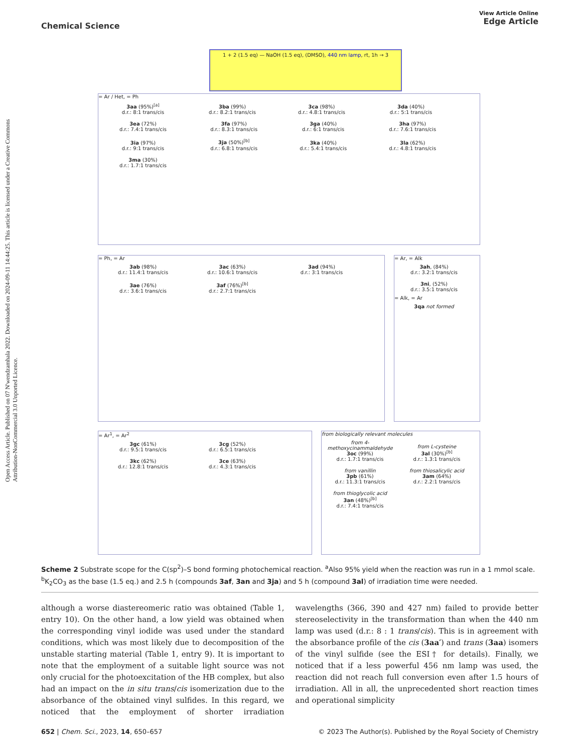Open Access Article. Published on 07 N'wendzamhala 2022. Downloaded on 2024-09-11 14:44:25. This article is licensed under a Creative Commons Attribution-NonCommercial 3.0 Unported Licence.
View Article Online
Edge Article
Chemical Science
1 + 2 (1.5 eq) — NaOH (1.5 eq), (DMSO), 440 nm lamp, rt, 1h → 3
= Ar / Het, = Ph
3aa (95%)<sup>[a]</sup>
d.r.: 8:1 trans/cis
3ba (99%)
d.r.: 8.2:1 trans/cis
3ca (98%)
d.r.: 4.8:1 trans/cis
3da (40%)
d.r.: 5:1 trans/cis
3ea (72%)
d.r.: 7.4:1 trans/cis
3fa (97%)
d.r.: 8.3:1 trans/cis
3ga (40%)
d.r.: 6:1 trans/cis
3ha (97%)
d.r.: 7.6:1 trans/cis
3ia (97%)
d.r.: 9:1 trans/cis
3ja (50%)<sup>[b]</sup>
d.r.: 6.8:1 trans/cis
3ka (40%)
d.r.: 5.4:1 trans/cis
3la (62%)
d.r.: 4.8:1 trans/cis
3ma (30%)
d.r.: 1.7:1 trans/cis
= Ph, = Ar
3ab (98%)
d.r.: 11.4:1 trans/cis
3ac (63%)
d.r.: 10.6:1 trans/cis
3ad (94%)
d.r.: 3:1 trans/cis
3ae (76%)
d.r.: 3.6:1 trans/cis
3af (76%)<sup>[b]</sup>
d.r.: 2.7:1 trans/cis
= Ar, = Alk
3ah, (84%)
d.r.: 3.2:1 trans/cis
3ni, (52%)
d.r.: 3.5:1 trans/cis
= Alk, = Ar
3qa not formed
= Ar<sup>1</sup>, = Ar<sup>2</sup>
3gc (61%)
d.r.: 9.5:1 trans/cis
3cg (52%)
d.r.: 6.5:1 trans/cis
3kc (62%)
d.r.: 12.8:1 trans/cis
3ce (63%)
d.r.: 4.3:1 trans/cis
from biologically relevant molecules
from 4-methoxycinammaldehyde
3oc (99%)
d.r.: 1.7:1 trans/cis
from L-cysteine
3al (30%)<sup>[b]</sup>
d.r.: 1.3:1 trans/cis
from vanillin
3pb (61%)
d.r.: 11.3:1 trans/cis
from thiosalicylic acid
3am (64%)
d.r.: 2.2:1 trans/cis
from thioglycolic acid
3an (48%)<sup>[b]</sup>
d.r.: 7.4:1 trans/cis
Scheme 2 Substrate scope for the C(sp<sup>2</sup>)–S bond forming photochemical reaction. <sup>a</sup>Also 95% yield when the reaction was run in a 1 mmol scale. <sup>b</sup>K<sub>2</sub>CO<sub>3</sub> as the base (1.5 eq.) and 2.5 h (compounds 3af, 3an and 3ja) and 5 h (compound 3al) of irradiation time were needed.
although a worse diastereomeric ratio was obtained (Table 1, entry 10). On the other hand, a low yield was obtained when the corresponding vinyl iodide was used under the standard conditions, which was most likely due to decomposition of the unstable starting material (Table 1, entry 9). It is important to note that the employment of a suitable light source was not only crucial for the photoexcitation of the HB complex, but also had an impact on the in situ trans/cis isomerization due to the absorbance of the obtained vinyl sulfides. In this regard, we noticed that the employment of shorter irradiation wavelengths (366, 390 and 427 nm) failed to provide better stereoselectivity in the transformation than when the 440 nm lamp was used (d.r.: 8 : 1 trans/cis). This is in agreement with the absorbance profile of the cis (3aa′) and trans (3aa) isomers of the vinyl sulfide (see the ESI† for details). Finally, we noticed that if a less powerful 456 nm lamp was used, the reaction did not reach full conversion even after 1.5 hours of irradiation. All in all, the unprecedented short reaction times and operational simplicity
© 2023 The Author(s). Published by the Royal Society of Chemistry 652 | Chem. Sci., 2023, 14, 650–657